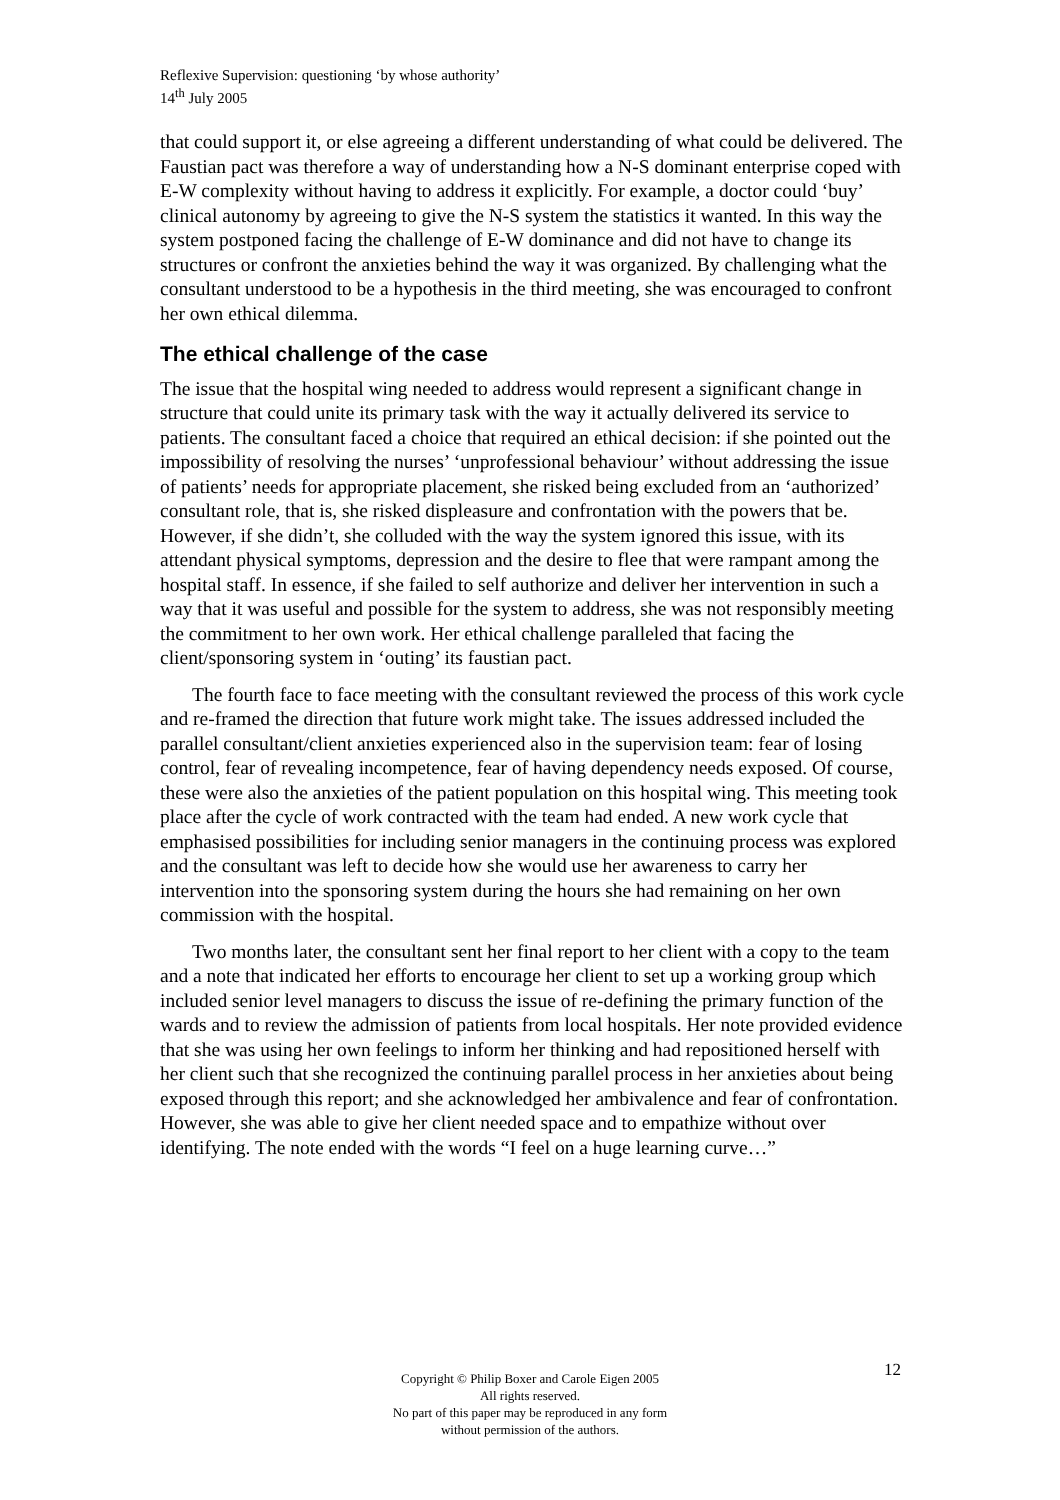Reflexive Supervision: questioning ‘by whose authority’
14<sup>th</sup> July 2005
that could support it, or else agreeing a different understanding of what could be delivered. The Faustian pact was therefore a way of understanding how a N-S dominant enterprise coped with E-W complexity without having to address it explicitly. For example, a doctor could ‘buy’ clinical autonomy by agreeing to give the N-S system the statistics it wanted. In this way the system postponed facing the challenge of E-W dominance and did not have to change its structures or confront the anxieties behind the way it was organized. By challenging what the consultant understood to be a hypothesis in the third meeting, she was encouraged to confront her own ethical dilemma.
The ethical challenge of the case
The issue that the hospital wing needed to address would represent a significant change in structure that could unite its primary task with the way it actually delivered its service to patients. The consultant faced a choice that required an ethical decision: if she pointed out the impossibility of resolving the nurses’ ‘unprofessional behaviour’ without addressing the issue of patients’ needs for appropriate placement, she risked being excluded from an ‘authorized’ consultant role, that is, she risked displeasure and confrontation with the powers that be. However, if she didn’t, she colluded with the way the system ignored this issue, with its attendant physical symptoms, depression and the desire to flee that were rampant among the hospital staff. In essence, if she failed to self authorize and deliver her intervention in such a way that it was useful and possible for the system to address, she was not responsibly meeting the commitment to her own work. Her ethical challenge paralleled that facing the client/sponsoring system in ‘outing’ its faustian pact.
The fourth face to face meeting with the consultant reviewed the process of this work cycle and re-framed the direction that future work might take. The issues addressed included the parallel consultant/client anxieties experienced also in the supervision team: fear of losing control, fear of revealing incompetence, fear of having dependency needs exposed. Of course, these were also the anxieties of the patient population on this hospital wing. This meeting took place after the cycle of work contracted with the team had ended. A new work cycle that emphasised possibilities for including senior managers in the continuing process was explored and the consultant was left to decide how she would use her awareness to carry her intervention into the sponsoring system during the hours she had remaining on her own commission with the hospital.
Two months later, the consultant sent her final report to her client with a copy to the team and a note that indicated her efforts to encourage her client to set up a working group which included senior level managers to discuss the issue of re-defining the primary function of the wards and to review the admission of patients from local hospitals. Her note provided evidence that she was using her own feelings to inform her thinking and had repositioned herself with her client such that she recognized the continuing parallel process in her anxieties about being exposed through this report; and she acknowledged her ambivalence and fear of confrontation. However, she was able to give her client needed space and to empathize without over identifying. The note ended with the words “I feel on a huge learning curve…”
Copyright © Philip Boxer and Carole Eigen 2005
All rights reserved.
No part of this paper may be reproduced in any form
without permission of the authors.
12